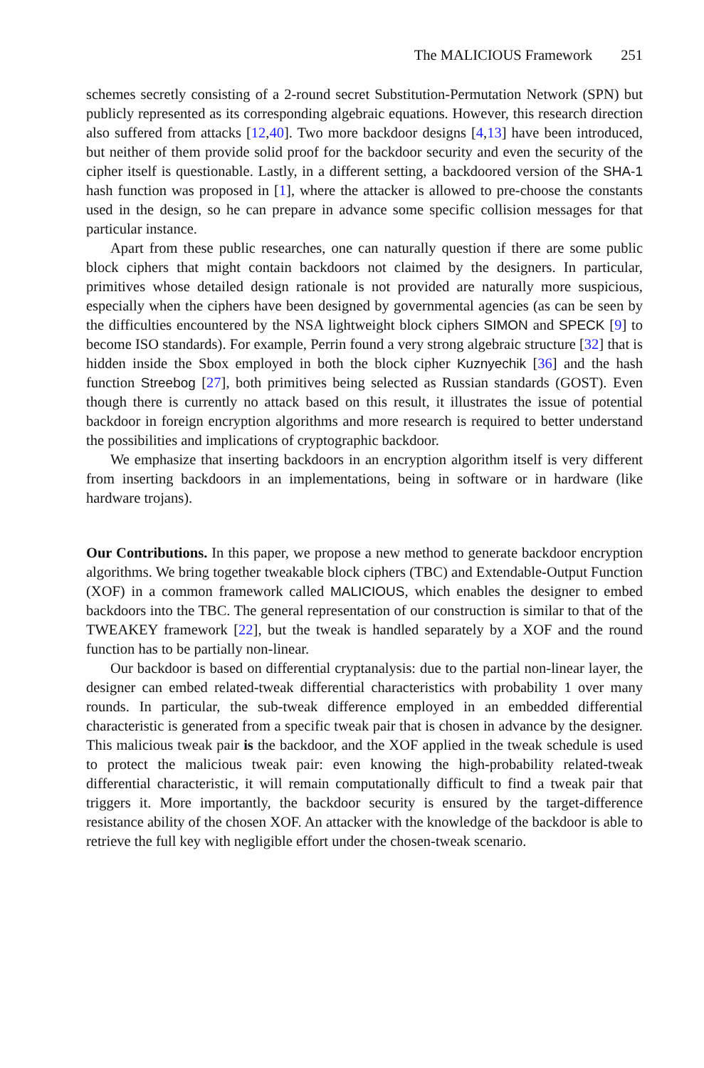The MALICIOUS Framework 251
schemes secretly consisting of a 2-round secret Substitution-Permutation Network (SPN) but publicly represented as its corresponding algebraic equations. However, this research direction also suffered from attacks [12,40]. Two more backdoor designs [4,13] have been introduced, but neither of them provide solid proof for the backdoor security and even the security of the cipher itself is questionable. Lastly, in a different setting, a backdoored version of the SHA-1 hash function was proposed in [1], where the attacker is allowed to pre-choose the constants used in the design, so he can prepare in advance some specific collision messages for that particular instance.
Apart from these public researches, one can naturally question if there are some public block ciphers that might contain backdoors not claimed by the designers. In particular, primitives whose detailed design rationale is not provided are naturally more suspicious, especially when the ciphers have been designed by governmental agencies (as can be seen by the difficulties encountered by the NSA lightweight block ciphers SIMON and SPECK [9] to become ISO standards). For example, Perrin found a very strong algebraic structure [32] that is hidden inside the Sbox employed in both the block cipher Kuznyechik [36] and the hash function Streebog [27], both primitives being selected as Russian standards (GOST). Even though there is currently no attack based on this result, it illustrates the issue of potential backdoor in foreign encryption algorithms and more research is required to better understand the possibilities and implications of cryptographic backdoor.
We emphasize that inserting backdoors in an encryption algorithm itself is very different from inserting backdoors in an implementations, being in software or in hardware (like hardware trojans).
Our Contributions. In this paper, we propose a new method to generate backdoor encryption algorithms. We bring together tweakable block ciphers (TBC) and Extendable-Output Function (XOF) in a common framework called MALICIOUS, which enables the designer to embed backdoors into the TBC. The general representation of our construction is similar to that of the TWEAKEY framework [22], but the tweak is handled separately by a XOF and the round function has to be partially non-linear.
Our backdoor is based on differential cryptanalysis: due to the partial non-linear layer, the designer can embed related-tweak differential characteristics with probability 1 over many rounds. In particular, the sub-tweak difference employed in an embedded differential characteristic is generated from a specific tweak pair that is chosen in advance by the designer. This malicious tweak pair is the backdoor, and the XOF applied in the tweak schedule is used to protect the malicious tweak pair: even knowing the high-probability related-tweak differential characteristic, it will remain computationally difficult to find a tweak pair that triggers it. More importantly, the backdoor security is ensured by the target-difference resistance ability of the chosen XOF. An attacker with the knowledge of the backdoor is able to retrieve the full key with negligible effort under the chosen-tweak scenario.